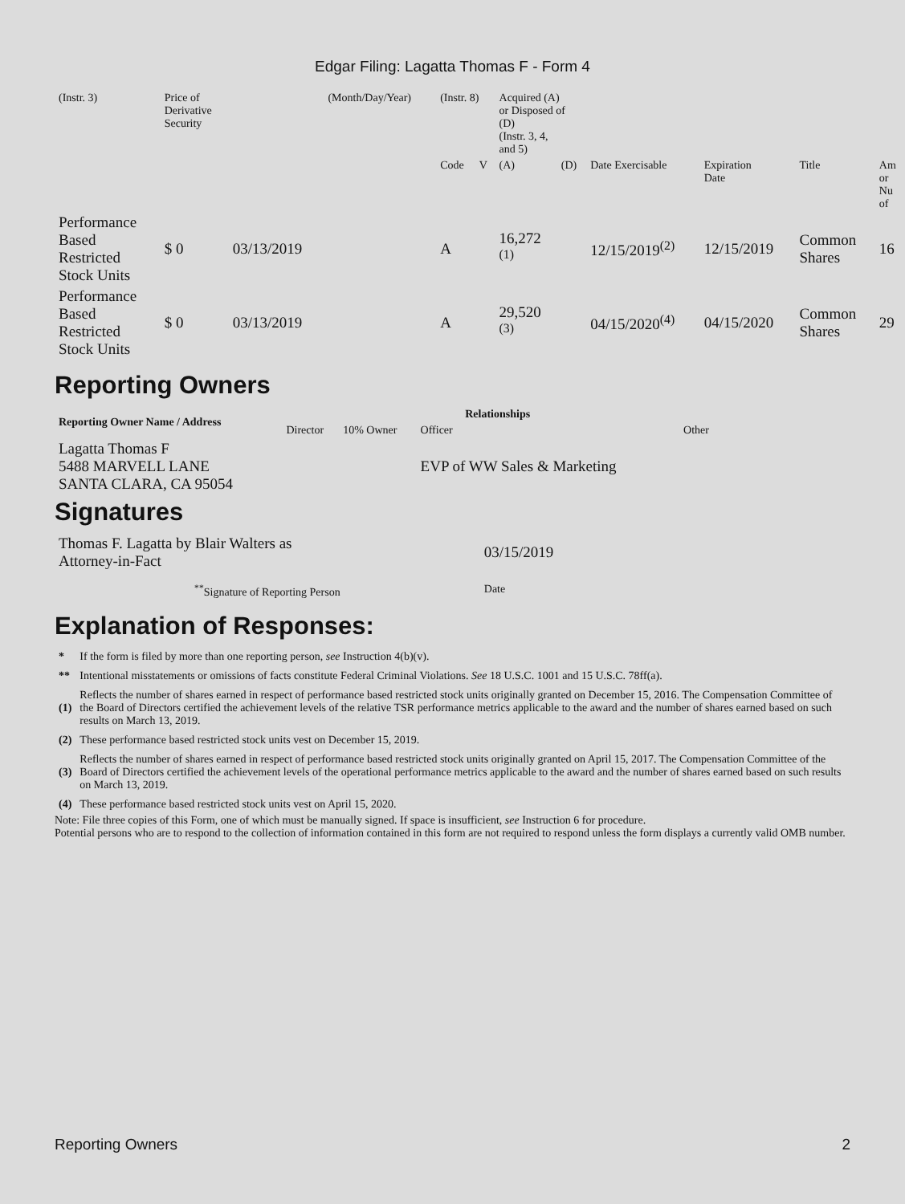Edgar Filing: Lagatta Thomas F - Form 4
| (Instr. 3) | Price of Derivative Security | | (Month/Day/Year) | (Instr. 8) | | Acquired (A) or Disposed of (D) (Instr. 3, 4, and 5) | | | | | |
| | | | | Code | V | (A) | (D) | Date Exercisable | Expiration Date | Title | Am or Nu of |
| Performance Based Restricted Stock Units | $ 0 | 03/13/2019 | | A | | 16,272 <sup>(1)</sup> | | 12/15/2019<sup>(2)</sup> | 12/15/2019 | Common Shares | 16 |
| Performance Based Restricted Stock Units | $ 0 | 03/13/2019 | | A | | 29,520 <sup>(3)</sup> | | 04/15/2020<sup>(4)</sup> | 04/15/2020 | Common Shares | 29 |
Reporting Owners
| Reporting Owner Name / Address | Relationships | | | |
| --- | --- | --- | --- | --- |
| | Director | 10% Owner | Officer | Other |
| Lagatta Thomas F 5488 MARVELL LANE SANTA CLARA, CA 95054 | | | EVP of WW Sales & Marketing | |
Signatures
| Thomas F. Lagatta by Blair Walters as Attorney-in-Fact | 03/15/2019 |
| <sup>**</sup> Signature of Reporting Person | Date |
Explanation of Responses:
| * | If the form is filed by more than one reporting person, see Instruction 4(b)(v). |
| ** | Intentional misstatements or omissions of facts constitute Federal Criminal Violations. See 18 U.S.C. 1001 and 15 U.S.C. 78ff(a). |
| (1) | Reflects the number of shares earned in respect of performance based restricted stock units originally granted on December 15, 2016. The Compensation Committee of the Board of Directors certified the achievement levels of the relative TSR performance metrics applicable to the award and the number of shares earned based on such results on March 13, 2019. |
| (2) | These performance based restricted stock units vest on December 15, 2019. |
| (3) | Reflects the number of shares earned in respect of performance based restricted stock units originally granted on April 15, 2017. The Compensation Committee of the Board of Directors certified the achievement levels of the operational performance metrics applicable to the award and the number of shares earned based on such results on March 13, 2019. |
| (4) | These performance based restricted stock units vest on April 15, 2020. |
Note: File three copies of this Form, one of which must be manually signed. If space is insufficient, see Instruction 6 for procedure.
Potential persons who are to respond to the collection of information contained in this form are not required to respond unless the form displays a currently valid OMB number.
Reporting Owners 2